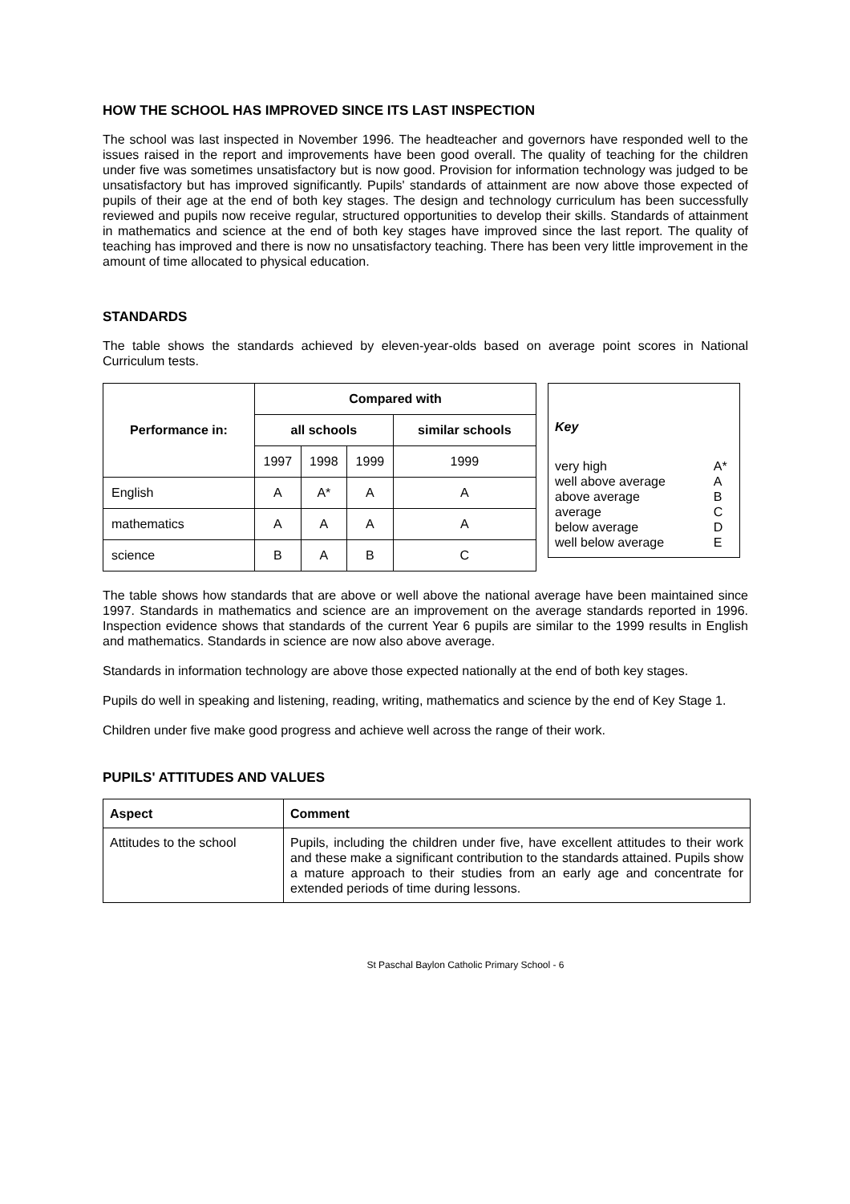HOW THE SCHOOL HAS IMPROVED SINCE ITS LAST INSPECTION
The school was last inspected in November 1996. The headteacher and governors have responded well to the issues raised in the report and improvements have been good overall. The quality of teaching for the children under five was sometimes unsatisfactory but is now good. Provision for information technology was judged to be unsatisfactory but has improved significantly. Pupils' standards of attainment are now above those expected of pupils of their age at the end of both key stages. The design and technology curriculum has been successfully reviewed and pupils now receive regular, structured opportunities to develop their skills. Standards of attainment in mathematics and science at the end of both key stages have improved since the last report. The quality of teaching has improved and there is now no unsatisfactory teaching. There has been very little improvement in the amount of time allocated to physical education.
STANDARDS
The table shows the standards achieved by eleven-year-olds based on average point scores in National Curriculum tests.
| Performance in: | Compared with | | | |
| --- | --- | --- | --- | --- |
| | all schools | | | similar schools |
| | 1997 | 1998 | 1999 | 1999 |
| English | A | A* | A | A |
| mathematics | A | A | A | A |
| science | B | A | B | C |
Key
| very high | A* |
| well above average | A |
| above average | B |
| average | C |
| below average | D |
| well below average | E |
The table shows how standards that are above or well above the national average have been maintained since 1997. Standards in mathematics and science are an improvement on the average standards reported in 1996. Inspection evidence shows that standards of the current Year 6 pupils are similar to the 1999 results in English and mathematics. Standards in science are now also above average.
Standards in information technology are above those expected nationally at the end of both key stages.
Pupils do well in speaking and listening, reading, writing, mathematics and science by the end of Key Stage 1.
Children under five make good progress and achieve well across the range of their work.
PUPILS' ATTITUDES AND VALUES
| Aspect | Comment |
| --- | --- |
| Attitudes to the school | Pupils, including the children under five, have excellent attitudes to their work and these make a significant contribution to the standards attained. Pupils show a mature approach to their studies from an early age and concentrate for extended periods of time during lessons. |
St Paschal Baylon Catholic Primary School - 6